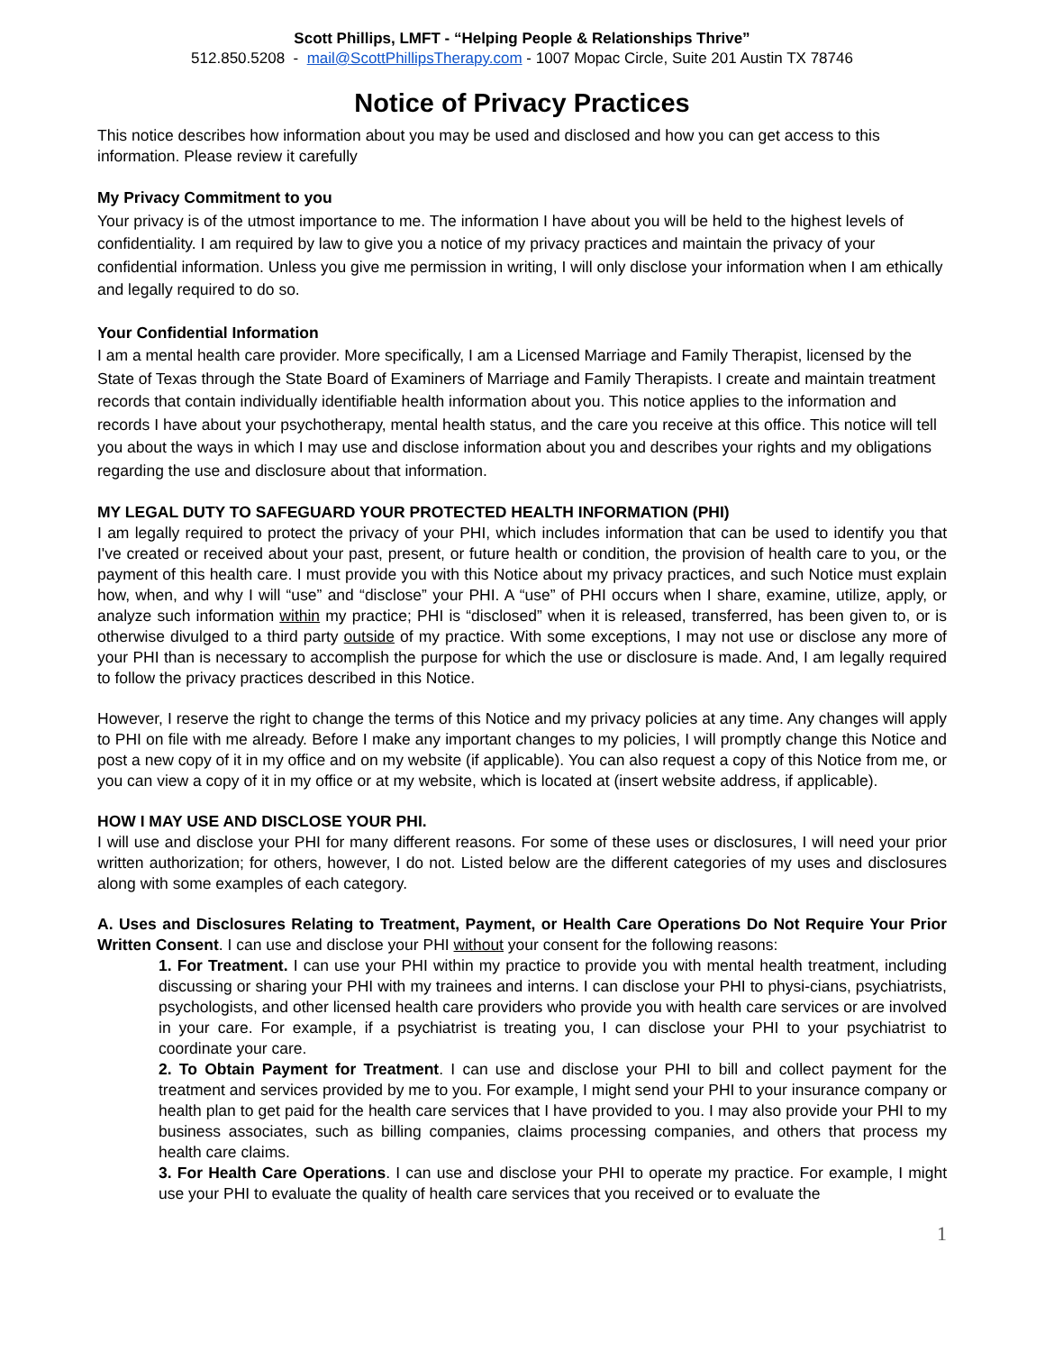Scott Phillips, LMFT - “Helping People & Relationships Thrive”
512.850.5208 - mail@ScottPhillipsTherapy.com - 1007 Mopac Circle, Suite 201 Austin TX 78746
Notice of Privacy Practices
This notice describes how information about you may be used and disclosed and how you can get access to this information. Please review it carefully
My Privacy Commitment to you
Your privacy is of the utmost importance to me. The information I have about you will be held to the highest levels of confidentiality. I am required by law to give you a notice of my privacy practices and maintain the privacy of your confidential information. Unless you give me permission in writing, I will only disclose your information when I am ethically and legally required to do so.
Your Confidential Information
I am a mental health care provider. More specifically, I am a Licensed Marriage and Family Therapist, licensed by the State of Texas through the State Board of Examiners of Marriage and Family Therapists. I create and maintain treatment records that contain individually identifiable health information about you. This notice applies to the information and records I have about your psychotherapy, mental health status, and the care you receive at this office. This notice will tell you about the ways in which I may use and disclose information about you and describes your rights and my obligations regarding the use and disclosure about that information.
MY LEGAL DUTY TO SAFEGUARD YOUR PROTECTED HEALTH INFORMATION (PHI)
I am legally required to protect the privacy of your PHI, which includes information that can be used to identify you that I've created or received about your past, present, or future health or condition, the provision of health care to you, or the payment of this health care. I must provide you with this Notice about my privacy practices, and such Notice must explain how, when, and why I will “use” and “disclose” your PHI. A “use” of PHI occurs when I share, examine, utilize, apply, or analyze such information within my practice; PHI is “disclosed” when it is released, transferred, has been given to, or is otherwise divulged to a third party outside of my practice. With some exceptions, I may not use or disclose any more of your PHI than is necessary to accomplish the purpose for which the use or disclosure is made. And, I am legally required to follow the privacy practices described in this Notice.
However, I reserve the right to change the terms of this Notice and my privacy policies at any time. Any changes will apply to PHI on file with me already. Before I make any important changes to my policies, I will promptly change this Notice and post a new copy of it in my office and on my website (if applicable). You can also request a copy of this Notice from me, or you can view a copy of it in my office or at my website, which is located at (insert website address, if applicable).
HOW I MAY USE AND DISCLOSE YOUR PHI.
I will use and disclose your PHI for many different reasons. For some of these uses or disclosures, I will need your prior written authorization; for others, however, I do not. Listed below are the different categories of my uses and disclosures along with some examples of each category.
A. Uses and Disclosures Relating to Treatment, Payment, or Health Care Operations Do Not Require Your Prior Written Consent. I can use and disclose your PHI without your consent for the following reasons:
1. For Treatment. I can use your PHI within my practice to provide you with mental health treatment, including discussing or sharing your PHI with my trainees and interns. I can disclose your PHI to physi-cians, psychiatrists, psychologists, and other licensed health care providers who provide you with health care services or are involved in your care. For example, if a psychiatrist is treating you, I can disclose your PHI to your psychiatrist to coordinate your care.
2. To Obtain Payment for Treatment. I can use and disclose your PHI to bill and collect payment for the treatment and services provided by me to you. For example, I might send your PHI to your insurance company or health plan to get paid for the health care services that I have provided to you. I may also provide your PHI to my business associates, such as billing companies, claims processing companies, and others that process my health care claims.
3. For Health Care Operations. I can use and disclose your PHI to operate my practice. For example, I might use your PHI to evaluate the quality of health care services that you received or to evaluate the
1